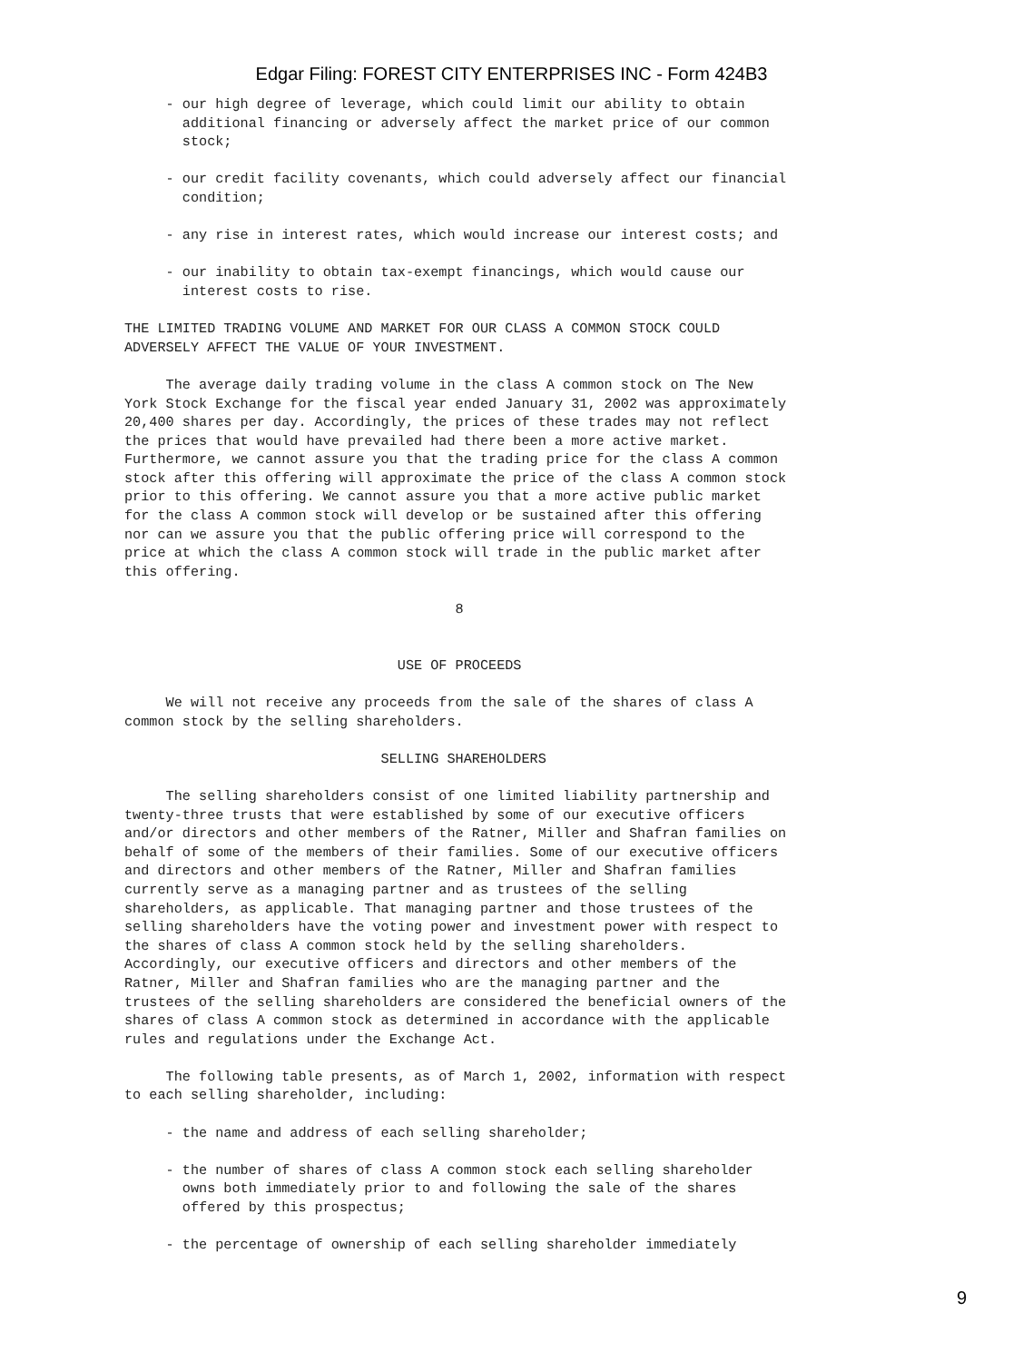Edgar Filing: FOREST CITY ENTERPRISES INC - Form 424B3
     - our high degree of leverage, which could limit our ability to obtain
       additional financing or adversely affect the market price of our common
       stock;

     - our credit facility covenants, which could adversely affect our financial
       condition;

     - any rise in interest rates, which would increase our interest costs; and

     - our inability to obtain tax-exempt financings, which would cause our
       interest costs to rise.

THE LIMITED TRADING VOLUME AND MARKET FOR OUR CLASS A COMMON STOCK COULD
ADVERSELY AFFECT THE VALUE OF YOUR INVESTMENT.

     The average daily trading volume in the class A common stock on The New
York Stock Exchange for the fiscal year ended January 31, 2002 was approximately
20,400 shares per day. Accordingly, the prices of these trades may not reflect
the prices that would have prevailed had there been a more active market.
Furthermore, we cannot assure you that the trading price for the class A common
stock after this offering will approximate the price of the class A common stock
prior to this offering. We cannot assure you that a more active public market
for the class A common stock will develop or be sustained after this offering
nor can we assure you that the public offering price will correspond to the
price at which the class A common stock will trade in the public market after
this offering.

                                        8


                                 USE OF PROCEEDS

     We will not receive any proceeds from the sale of the shares of class A
common stock by the selling shareholders.

                               SELLING SHAREHOLDERS

     The selling shareholders consist of one limited liability partnership and
twenty-three trusts that were established by some of our executive officers
and/or directors and other members of the Ratner, Miller and Shafran families on
behalf of some of the members of their families. Some of our executive officers
and directors and other members of the Ratner, Miller and Shafran families
currently serve as a managing partner and as trustees of the selling
shareholders, as applicable. That managing partner and those trustees of the
selling shareholders have the voting power and investment power with respect to
the shares of class A common stock held by the selling shareholders.
Accordingly, our executive officers and directors and other members of the
Ratner, Miller and Shafran families who are the managing partner and the
trustees of the selling shareholders are considered the beneficial owners of the
shares of class A common stock as determined in accordance with the applicable
rules and regulations under the Exchange Act.

     The following table presents, as of March 1, 2002, information with respect
to each selling shareholder, including:

     - the name and address of each selling shareholder;

     - the number of shares of class A common stock each selling shareholder
       owns both immediately prior to and following the sale of the shares
       offered by this prospectus;

     - the percentage of ownership of each selling shareholder immediately
9